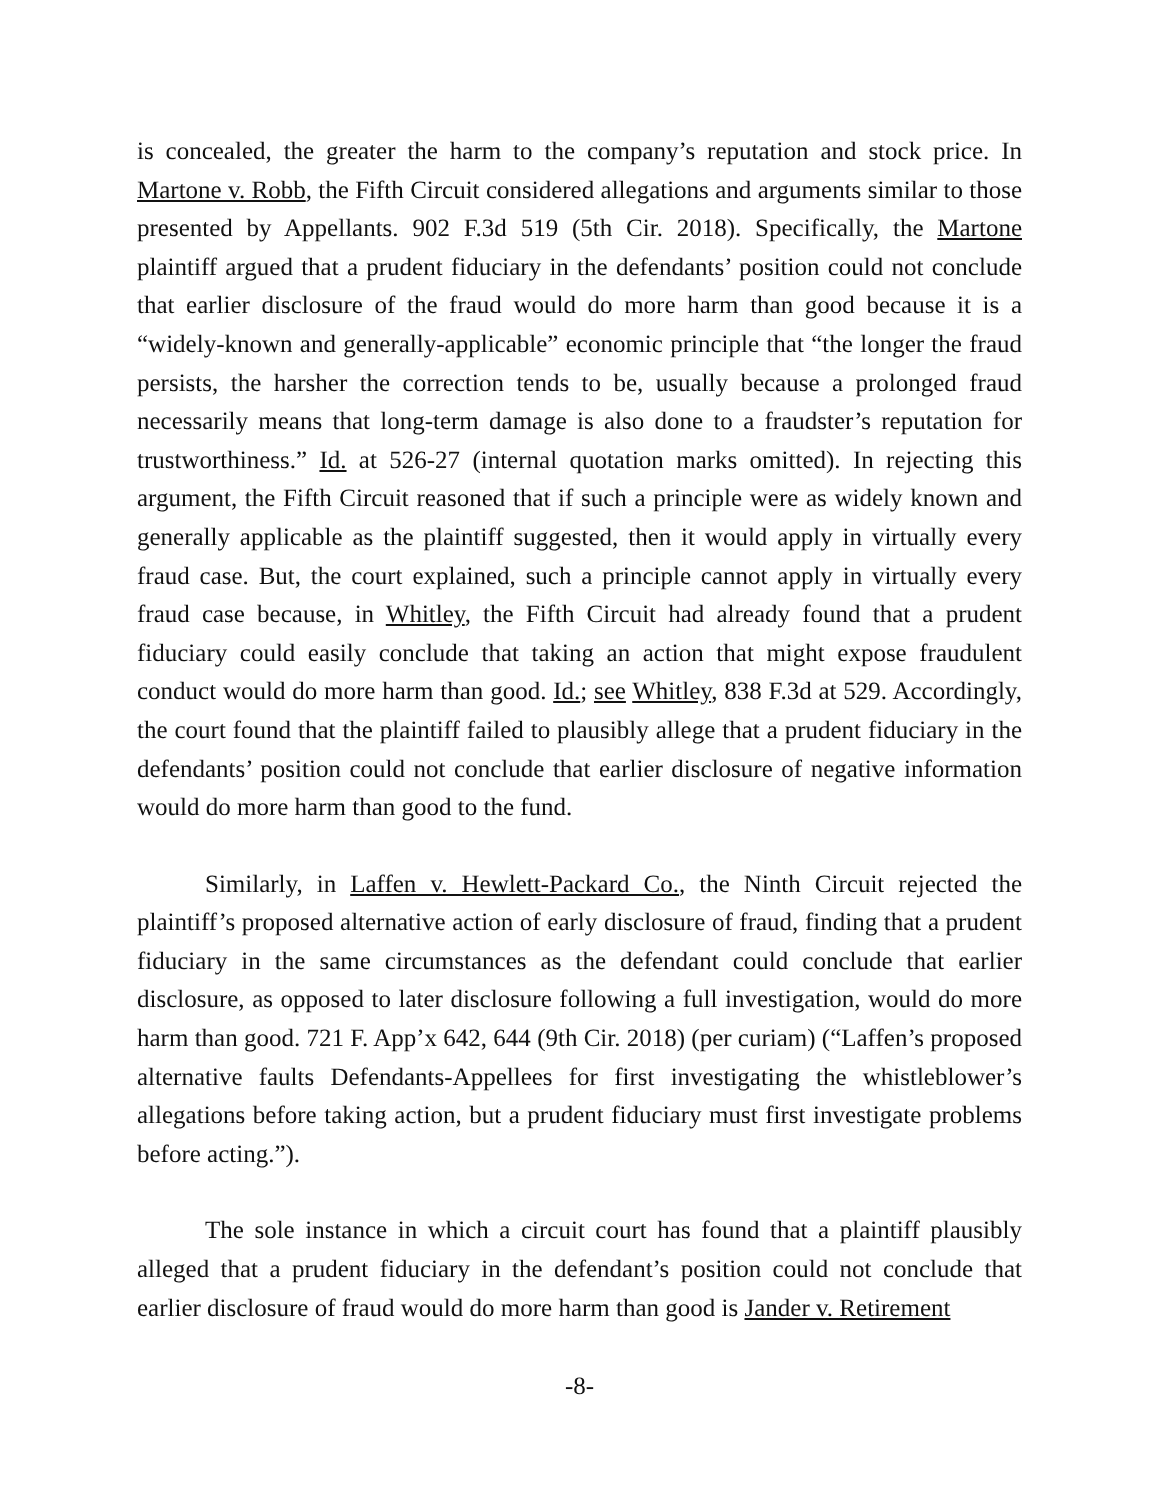is concealed, the greater the harm to the company’s reputation and stock price. In Martone v. Robb, the Fifth Circuit considered allegations and arguments similar to those presented by Appellants. 902 F.3d 519 (5th Cir. 2018). Specifically, the Martone plaintiff argued that a prudent fiduciary in the defendants’ position could not conclude that earlier disclosure of the fraud would do more harm than good because it is a “widely-known and generally-applicable” economic principle that “the longer the fraud persists, the harsher the correction tends to be, usually because a prolonged fraud necessarily means that long-term damage is also done to a fraudster’s reputation for trustworthiness.” Id. at 526-27 (internal quotation marks omitted). In rejecting this argument, the Fifth Circuit reasoned that if such a principle were as widely known and generally applicable as the plaintiff suggested, then it would apply in virtually every fraud case. But, the court explained, such a principle cannot apply in virtually every fraud case because, in Whitley, the Fifth Circuit had already found that a prudent fiduciary could easily conclude that taking an action that might expose fraudulent conduct would do more harm than good. Id.; see Whitley, 838 F.3d at 529. Accordingly, the court found that the plaintiff failed to plausibly allege that a prudent fiduciary in the defendants’ position could not conclude that earlier disclosure of negative information would do more harm than good to the fund.
Similarly, in Laffen v. Hewlett-Packard Co., the Ninth Circuit rejected the plaintiff’s proposed alternative action of early disclosure of fraud, finding that a prudent fiduciary in the same circumstances as the defendant could conclude that earlier disclosure, as opposed to later disclosure following a full investigation, would do more harm than good. 721 F. App’x 642, 644 (9th Cir. 2018) (per curiam) (“Laffen’s proposed alternative faults Defendants-Appellees for first investigating the whistleblower’s allegations before taking action, but a prudent fiduciary must first investigate problems before acting.”).
The sole instance in which a circuit court has found that a plaintiff plausibly alleged that a prudent fiduciary in the defendant’s position could not conclude that earlier disclosure of fraud would do more harm than good is Jander v. Retirement
-8-